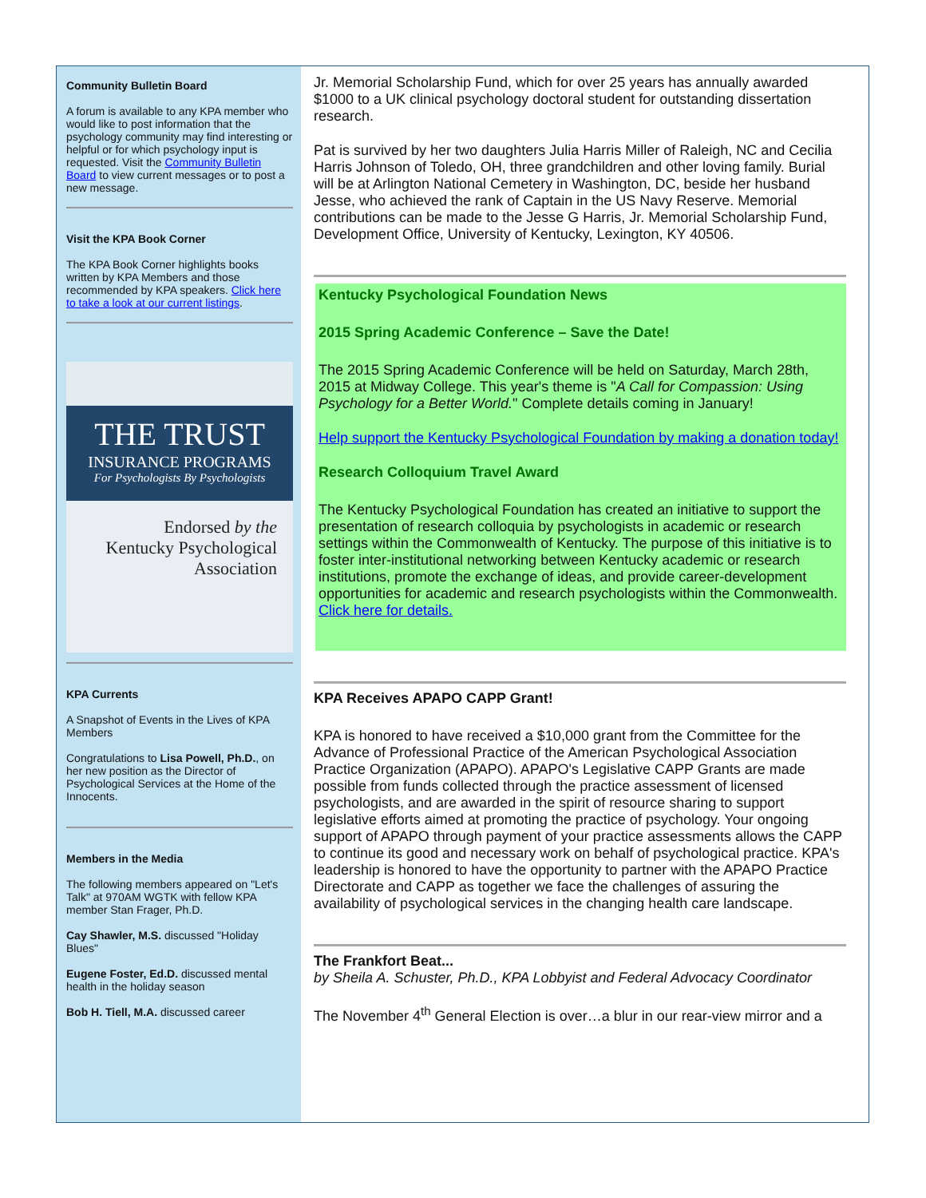Community Bulletin Board
A forum is available to any KPA member who would like to post information that the psychology community may find interesting or helpful or for which psychology input is requested. Visit the Community Bulletin Board to view current messages or to post a new message.
Visit the KPA Book Corner
The KPA Book Corner highlights books written by KPA Members and those recommended by KPA speakers. Click here to take a look at our current listings.
THE TRUST
INSURANCE PROGRAMS
For Psychologists By Psychologists
Endorsed by the
Kentucky Psychological
Association
KPA Currents
A Snapshot of Events in the Lives of KPA Members
Congratulations to Lisa Powell, Ph.D., on her new position as the Director of Psychological Services at the Home of the Innocents.
Members in the Media
The following members appeared on "Let's Talk" at 970AM WGTK with fellow KPA member Stan Frager, Ph.D.
Cay Shawler, M.S. discussed "Holiday Blues"
Eugene Foster, Ed.D. discussed mental health in the holiday season
Bob H. Tiell, M.A. discussed career
Jr. Memorial Scholarship Fund, which for over 25 years has annually awarded $1000 to a UK clinical psychology doctoral student for outstanding dissertation research.
Pat is survived by her two daughters Julia Harris Miller of Raleigh, NC and Cecilia Harris Johnson of Toledo, OH, three grandchildren and other loving family. Burial will be at Arlington National Cemetery in Washington, DC, beside her husband Jesse, who achieved the rank of Captain in the US Navy Reserve. Memorial contributions can be made to the Jesse G Harris, Jr. Memorial Scholarship Fund, Development Office, University of Kentucky, Lexington, KY 40506.
Kentucky Psychological Foundation News
2015 Spring Academic Conference – Save the Date!
The 2015 Spring Academic Conference will be held on Saturday, March 28th, 2015 at Midway College. This year's theme is "A Call for Compassion: Using Psychology for a Better World." Complete details coming in January!
Help support the Kentucky Psychological Foundation by making a donation today!
Research Colloquium Travel Award
The Kentucky Psychological Foundation has created an initiative to support the presentation of research colloquia by psychologists in academic or research settings within the Commonwealth of Kentucky. The purpose of this initiative is to foster inter-institutional networking between Kentucky academic or research institutions, promote the exchange of ideas, and provide career-development opportunities for academic and research psychologists within the Commonwealth. Click here for details.
KPA Receives APAPO CAPP Grant!
KPA is honored to have received a $10,000 grant from the Committee for the Advance of Professional Practice of the American Psychological Association Practice Organization (APAPO). APAPO's Legislative CAPP Grants are made possible from funds collected through the practice assessment of licensed psychologists, and are awarded in the spirit of resource sharing to support legislative efforts aimed at promoting the practice of psychology. Your ongoing support of APAPO through payment of your practice assessments allows the CAPP to continue its good and necessary work on behalf of psychological practice. KPA's leadership is honored to have the opportunity to partner with the APAPO Practice Directorate and CAPP as together we face the challenges of assuring the availability of psychological services in the changing health care landscape.
The Frankfort Beat...
by Sheila A. Schuster, Ph.D., KPA Lobbyist and Federal Advocacy Coordinator
The November 4<sup>th</sup> General Election is over…a blur in our rear-view mirror and a